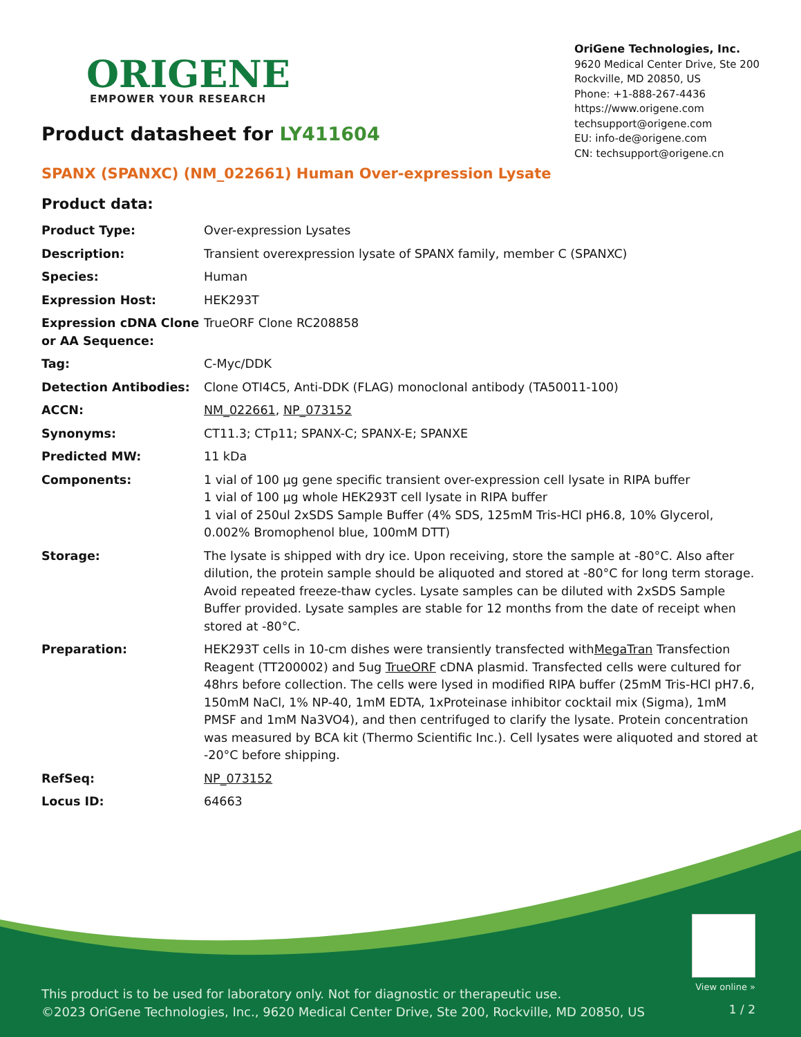ORIGENE
EMPOWER YOUR RESEARCH
OriGene Technologies, Inc.
9620 Medical Center Drive, Ste 200
Rockville, MD 20850, US
Phone: +1-888-267-4436
https://www.origene.com
techsupport@origene.com
EU: info-de@origene.com
CN: techsupport@origene.cn
Product datasheet for LY411604
SPANX (SPANXC) (NM_022661) Human Over-expression Lysate
Product data:
| Product Type: | Over-expression Lysates |
| Description: | Transient overexpression lysate of SPANX family, member C (SPANXC) |
| Species: | Human |
| Expression Host: | HEK293T |
| Expression cDNA Clone or AA Sequence: | TrueORF Clone RC208858 |
| Tag: | C-Myc/DDK |
| Detection Antibodies: | Clone OTI4C5, Anti-DDK (FLAG) monoclonal antibody (TA50011-100) |
| ACCN: | NM_022661 , NP_073152 |
| Synonyms: | CT11.3; CTp11; SPANX-C; SPANX-E; SPANXE |
| Predicted MW: | 11 kDa |
| Components: | 1 vial of 100 µg gene specific transient over-expression cell lysate in RIPA buffer 1 vial of 100 µg whole HEK293T cell lysate in RIPA buffer 1 vial of 250ul 2xSDS Sample Buffer (4% SDS, 125mM Tris-HCl pH6.8, 10% Glycerol, 0.002% Bromophenol blue, 100mM DTT) |
| Storage: | The lysate is shipped with dry ice. Upon receiving, store the sample at -80°C. Also after dilution, the protein sample should be aliquoted and stored at -80°C for long term storage. Avoid repeated freeze-thaw cycles. Lysate samples can be diluted with 2xSDS Sample Buffer provided. Lysate samples are stable for 12 months from the date of receipt when stored at -80°C. |
| Preparation: | HEK293T cells in 10-cm dishes were transiently transfected with MegaTran Transfection Reagent (TT200002) and 5ug TrueORF cDNA plasmid. Transfected cells were cultured for 48hrs before collection. The cells were lysed in modified RIPA buffer (25mM Tris-HCl pH7.6, 150mM NaCl, 1% NP-40, 1mM EDTA, 1xProteinase inhibitor cocktail mix (Sigma), 1mM PMSF and 1mM Na3VO4), and then centrifuged to clarify the lysate. Protein concentration was measured by BCA kit (Thermo Scientific Inc.). Cell lysates were aliquoted and stored at -20°C before shipping. |
| RefSeq: | NP_073152 |
| Locus ID: | 64663 |
View online »
This product is to be used for laboratory only. Not for diagnostic or therapeutic use.
©2023 OriGene Technologies, Inc., 9620 Medical Center Drive, Ste 200, Rockville, MD 20850, US
1 / 2